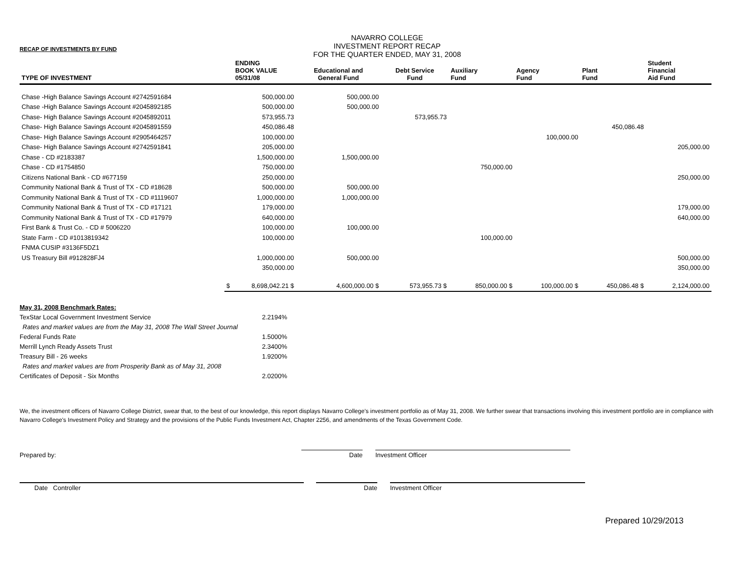RECAP OF INVESTMENTS BY FUND
NAVARRO COLLEGE
INVESTMENT REPORT RECAP
FOR THE QUARTER ENDED, MAY 31, 2008
| TYPE OF INVESTMENT | | ENDING BOOK VALUE 05/31/08 | Educational and General Fund | Debt Service Fund | Auxiliary Fund | Agency Fund | Plant Fund | Student Financial Aid Fund |
| --- | --- | --- | --- | --- | --- | --- | --- | --- |
| Chase -High Balance Savings Account #2742591684 | | 500,000.00 | 500,000.00 | | | | | |
| Chase -High Balance Savings Account #2045892185 | | 500,000.00 | 500,000.00 | | | | | |
| Chase- High Balance Savings Account #2045892011 | | 573,955.73 | | 573,955.73 | | | | |
| Chase- High Balance Savings Account #2045891559 | | 450,086.48 | | | | | 450,086.48 | |
| Chase- High Balance Savings Account #2905464257 | | 100,000.00 | | | | 100,000.00 | | |
| Chase- High Balance Savings Account #2742591841 | | 205,000.00 | | | | | | 205,000.00 |
| Chase - CD #2183387 | | 1,500,000.00 | 1,500,000.00 | | | | | |
| Chase - CD #1754850 | | 750,000.00 | | | 750,000.00 | | | |
| Citizens National Bank - CD #677159 | | 250,000.00 | | | | | | 250,000.00 |
| Community National Bank & Trust of TX - CD #18628 | | 500,000.00 | 500,000.00 | | | | | |
| Community National Bank & Trust of TX - CD #1119607 | | 1,000,000.00 | 1,000,000.00 | | | | | |
| Community National Bank & Trust of TX - CD #17121 | | 179,000.00 | | | | | | 179,000.00 |
| Community National Bank & Trust of TX - CD #17979 | | 640,000.00 | | | | | | 640,000.00 |
| First Bank & Trust Co. - CD # 5006220 | | 100,000.00 | 100,000.00 | | | | | |
| State Farm - CD #1013819342 | | 100,000.00 | | | 100,000.00 | | | |
| FNMA CUSIP #3136F5DZ1 | | | | | | | | |
| US Treasury Bill #912828FJ4 | | 1,000,000.00 | 500,000.00 | | | | | 500,000.00 |
| | | 350,000.00 | | | | | | 350,000.00 |
| | $ | 8,698,042.21 $ | 4,600,000.00 $ | 573,955.73 $ | 850,000.00 $ | 100,000.00 $ | 450,086.48 $ | 2,124,000.00 |
| May 31, 2008 Benchmark Rates: | |
| TexStar Local Government Investment Service | 2.2194% |
| Rates and market values are from the May 31, 2008 The Wall Street Journal | |
| Federal Funds Rate | 1.5000% |
| Merrill Lynch Ready Assets Trust | 2.3400% |
| Treasury Bill - 26 weeks | 1.9200% |
| Rates and market values are from Prosperity Bank as of May 31, 2008 | |
| Certificates of Deposit - Six Months | 2.0200% |
We, the investment officers of Navarro College District, swear that, to the best of our knowledge, this report displays Navarro College's investment portfolio as of May 31, 2008. We further swear that transactions involving this investment portfolio are in compliance with Navarro College's Investment Policy and Strategy and the provisions of the Public Funds Investment Act, Chapter 2256, and amendments of the Texas Government Code.
Prepared by:
Date
Investment Officer
Date Controller
Date
Investment Officer
Prepared 10/29/2013